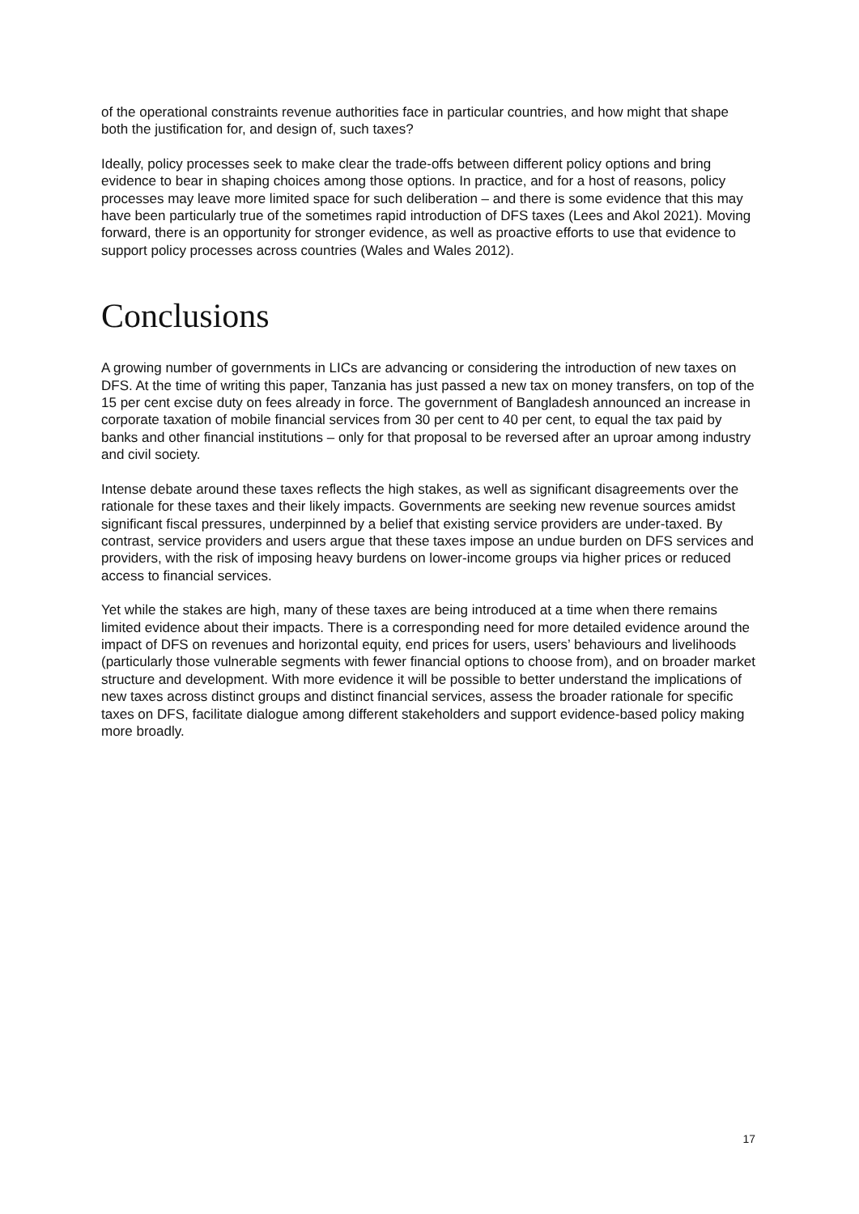of the operational constraints revenue authorities face in particular countries, and how might that shape both the justification for, and design of, such taxes?
Ideally, policy processes seek to make clear the trade-offs between different policy options and bring evidence to bear in shaping choices among those options. In practice, and for a host of reasons, policy processes may leave more limited space for such deliberation – and there is some evidence that this may have been particularly true of the sometimes rapid introduction of DFS taxes (Lees and Akol 2021). Moving forward, there is an opportunity for stronger evidence, as well as proactive efforts to use that evidence to support policy processes across countries (Wales and Wales 2012).
Conclusions
A growing number of governments in LICs are advancing or considering the introduction of new taxes on DFS. At the time of writing this paper, Tanzania has just passed a new tax on money transfers, on top of the 15 per cent excise duty on fees already in force. The government of Bangladesh announced an increase in corporate taxation of mobile financial services from 30 per cent to 40 per cent, to equal the tax paid by banks and other financial institutions – only for that proposal to be reversed after an uproar among industry and civil society.
Intense debate around these taxes reflects the high stakes, as well as significant disagreements over the rationale for these taxes and their likely impacts. Governments are seeking new revenue sources amidst significant fiscal pressures, underpinned by a belief that existing service providers are under-taxed. By contrast, service providers and users argue that these taxes impose an undue burden on DFS services and providers, with the risk of imposing heavy burdens on lower-income groups via higher prices or reduced access to financial services.
Yet while the stakes are high, many of these taxes are being introduced at a time when there remains limited evidence about their impacts. There is a corresponding need for more detailed evidence around the impact of DFS on revenues and horizontal equity, end prices for users, users’ behaviours and livelihoods (particularly those vulnerable segments with fewer financial options to choose from), and on broader market structure and development. With more evidence it will be possible to better understand the implications of new taxes across distinct groups and distinct financial services, assess the broader rationale for specific taxes on DFS, facilitate dialogue among different stakeholders and support evidence-based policy making more broadly.
17